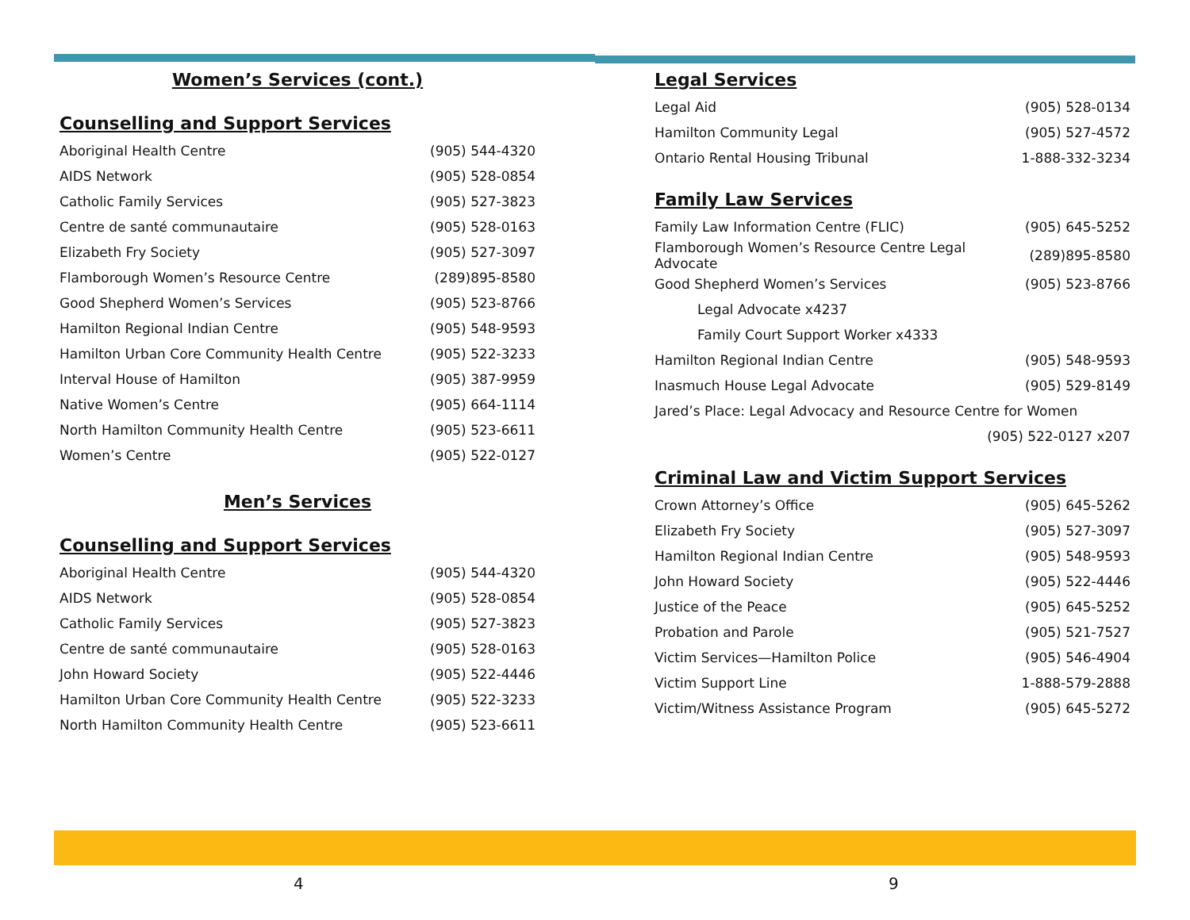Women’s Services (cont.)
Counselling and Support Services
| Aboriginal Health Centre | (905) 544-4320 |
| AIDS Network | (905) 528-0854 |
| Catholic Family Services | (905) 527-3823 |
| Centre de santé communautaire | (905) 528-0163 |
| Elizabeth Fry Society | (905) 527-3097 |
| Flamborough Women’s Resource Centre | (289)895-8580 |
| Good Shepherd Women’s Services | (905) 523-8766 |
| Hamilton Regional Indian Centre | (905) 548-9593 |
| Hamilton Urban Core Community Health Centre | (905) 522-3233 |
| Interval House of Hamilton | (905) 387-9959 |
| Native Women’s Centre | (905) 664-1114 |
| North Hamilton Community Health Centre | (905) 523-6611 |
| Women’s Centre | (905) 522-0127 |
Men’s Services
Counselling and Support Services
| Aboriginal Health Centre | (905) 544-4320 |
| AIDS Network | (905) 528-0854 |
| Catholic Family Services | (905) 527-3823 |
| Centre de santé communautaire | (905) 528-0163 |
| John Howard Society | (905) 522-4446 |
| Hamilton Urban Core Community Health Centre | (905) 522-3233 |
| North Hamilton Community Health Centre | (905) 523-6611 |
Legal Services
| Legal Aid | (905) 528-0134 |
| Hamilton Community Legal | (905) 527-4572 |
| Ontario Rental Housing Tribunal | 1-888-332-3234 |
Family Law Services
| Family Law Information Centre (FLIC) | (905) 645-5252 |
| Flamborough Women’s Resource Centre Legal Advocate | (289)895-8580 |
| Good Shepherd Women’s Services | (905) 523-8766 |
| Legal Advocate x4237 | |
| Family Court Support Worker x4333 | |
| Hamilton Regional Indian Centre | (905) 548-9593 |
| Inasmuch House Legal Advocate | (905) 529-8149 |
| Jared’s Place: Legal Advocacy and Resource Centre for Women | |
| | (905) 522-0127 x207 |
Criminal Law and Victim Support Services
| Crown Attorney’s Office | (905) 645-5262 |
| Elizabeth Fry Society | (905) 527-3097 |
| Hamilton Regional Indian Centre | (905) 548-9593 |
| John Howard Society | (905) 522-4446 |
| Justice of the Peace | (905) 645-5252 |
| Probation and Parole | (905) 521-7527 |
| Victim Services—Hamilton Police | (905) 546-4904 |
| Victim Support Line | 1-888-579-2888 |
| Victim/Witness Assistance Program | (905) 645-5272 |
4 9